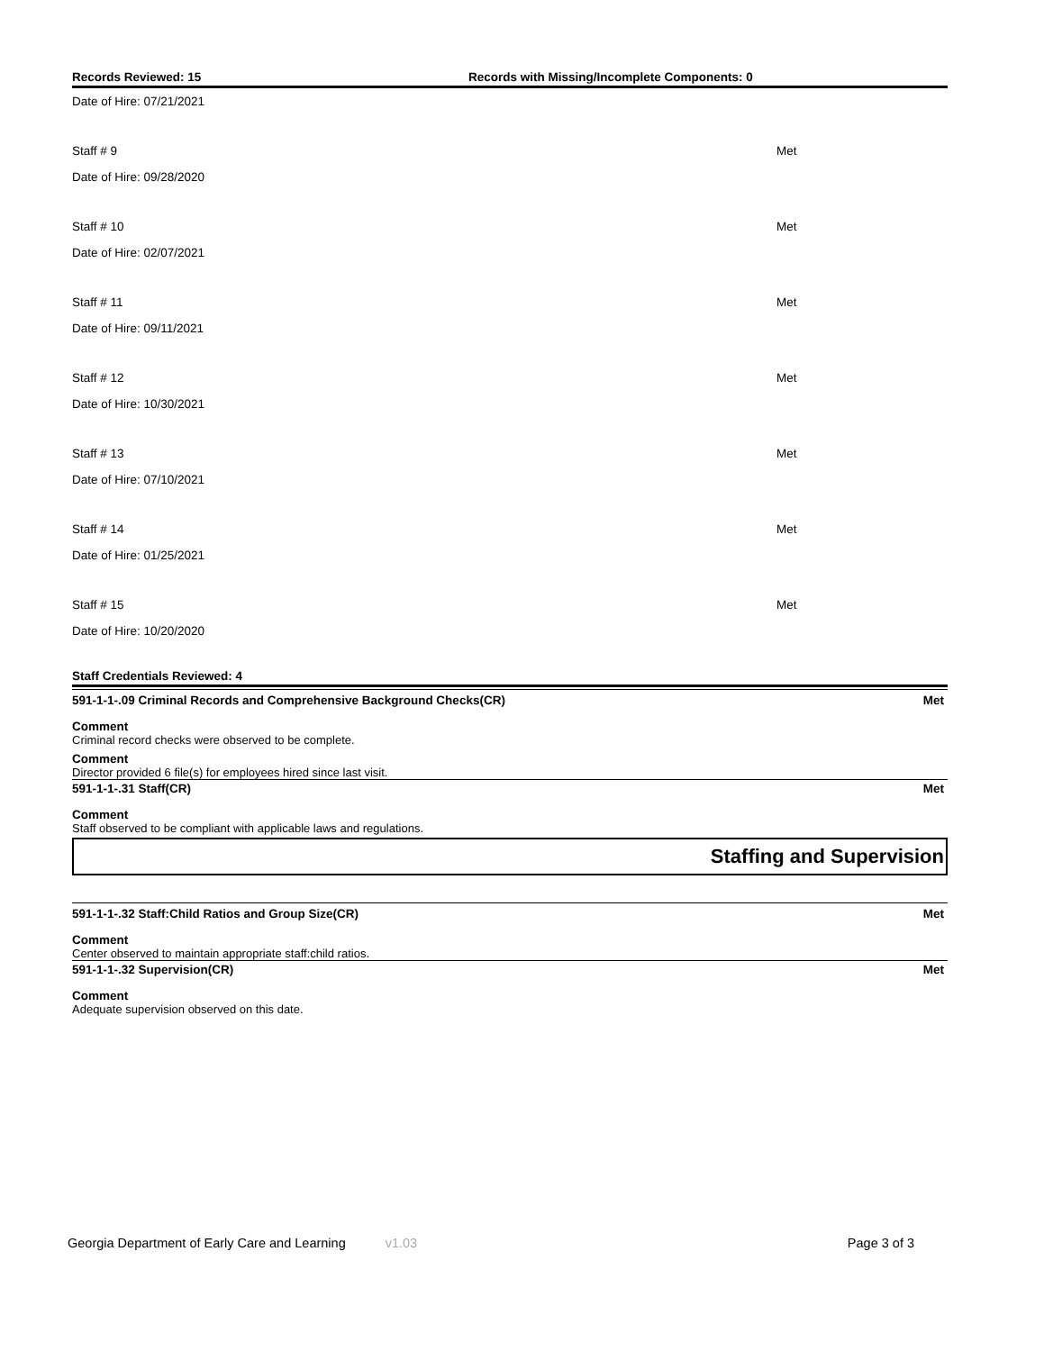Records Reviewed: 15 Records with Missing/Incomplete Components: 0
Date of Hire: 07/21/2021
Staff # 9 Met
Date of Hire: 09/28/2020
Staff # 10 Met
Date of Hire: 02/07/2021
Staff # 11 Met
Date of Hire: 09/11/2021
Staff # 12 Met
Date of Hire: 10/30/2021
Staff # 13 Met
Date of Hire: 07/10/2021
Staff # 14 Met
Date of Hire: 01/25/2021
Staff # 15 Met
Date of Hire: 10/20/2020
Staff Credentials Reviewed: 4
591-1-1-.09 Criminal Records and Comprehensive Background Checks(CR) Met
Comment
Criminal record checks were observed to be complete.
Comment
Director provided 6 file(s) for employees hired since last visit.
591-1-1-.31 Staff(CR) Met
Comment
Staff observed to be compliant with applicable laws and regulations.
Staffing and Supervision
591-1-1-.32 Staff:Child Ratios and Group Size(CR) Met
Comment
Center observed to maintain appropriate staff:child ratios.
591-1-1-.32 Supervision(CR) Met
Comment
Adequate supervision observed on this date.
Georgia Department of Early Care and Learning v1.03 Page 3 of 3